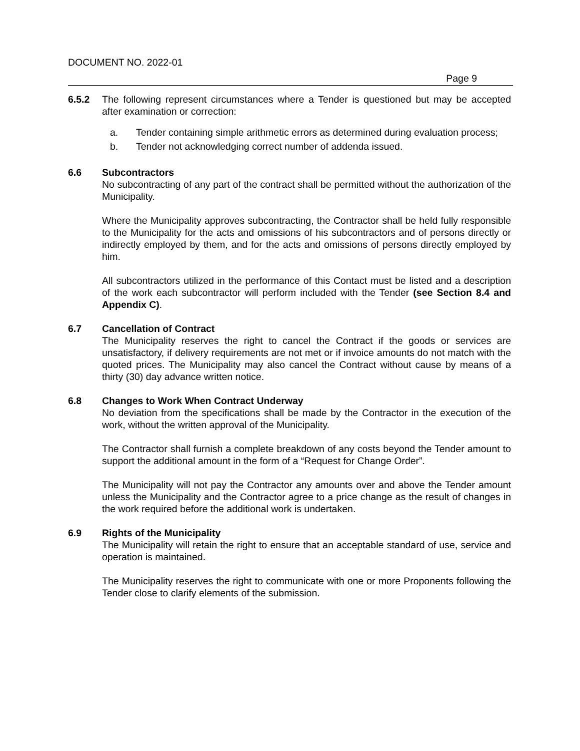DOCUMENT NO. 2022-01
Page 9
6.5.2 The following represent circumstances where a Tender is questioned but may be accepted after examination or correction:
a. Tender containing simple arithmetic errors as determined during evaluation process;
b. Tender not acknowledging correct number of addenda issued.
6.6 Subcontractors
No subcontracting of any part of the contract shall be permitted without the authorization of the Municipality.
Where the Municipality approves subcontracting, the Contractor shall be held fully responsible to the Municipality for the acts and omissions of his subcontractors and of persons directly or indirectly employed by them, and for the acts and omissions of persons directly employed by him.
All subcontractors utilized in the performance of this Contact must be listed and a description of the work each subcontractor will perform included with the Tender (see Section 8.4 and Appendix C).
6.7 Cancellation of Contract
The Municipality reserves the right to cancel the Contract if the goods or services are unsatisfactory, if delivery requirements are not met or if invoice amounts do not match with the quoted prices. The Municipality may also cancel the Contract without cause by means of a thirty (30) day advance written notice.
6.8 Changes to Work When Contract Underway
No deviation from the specifications shall be made by the Contractor in the execution of the work, without the written approval of the Municipality.
The Contractor shall furnish a complete breakdown of any costs beyond the Tender amount to support the additional amount in the form of a “Request for Change Order”.
The Municipality will not pay the Contractor any amounts over and above the Tender amount unless the Municipality and the Contractor agree to a price change as the result of changes in the work required before the additional work is undertaken.
6.9 Rights of the Municipality
The Municipality will retain the right to ensure that an acceptable standard of use, service and operation is maintained.
The Municipality reserves the right to communicate with one or more Proponents following the Tender close to clarify elements of the submission.